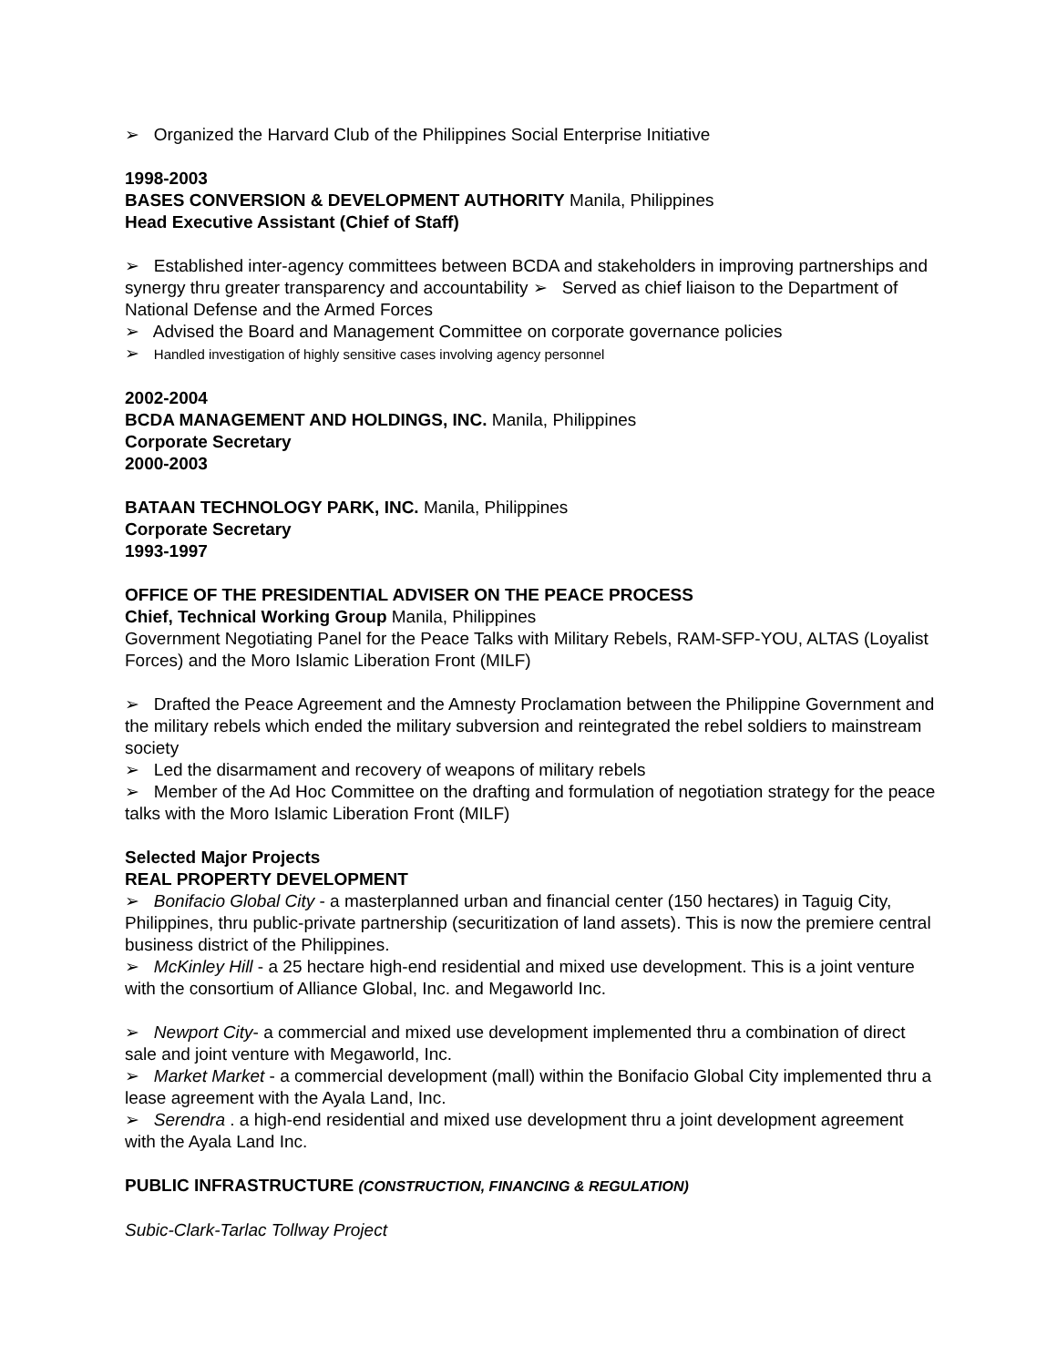➢ Organized the Harvard Club of the Philippines Social Enterprise Initiative
1998-2003
BASES CONVERSION & DEVELOPMENT AUTHORITY Manila, Philippines
Head Executive Assistant (Chief of Staff)
➢ Established inter-agency committees between BCDA and stakeholders in improving partnerships and synergy thru greater transparency and accountability ➢ Served as chief liaison to the Department of National Defense and the Armed Forces
➢ Advised the Board and Management Committee on corporate governance policies
➢ Handled investigation of highly sensitive cases involving agency personnel
2002-2004
BCDA MANAGEMENT AND HOLDINGS, INC. Manila, Philippines
Corporate Secretary
2000-2003
BATAAN TECHNOLOGY PARK, INC. Manila, Philippines
Corporate Secretary
1993-1997
OFFICE OF THE PRESIDENTIAL ADVISER ON THE PEACE PROCESS
Chief, Technical Working Group Manila, Philippines
Government Negotiating Panel for the Peace Talks with Military Rebels, RAM-SFP-YOU, ALTAS (Loyalist Forces) and the Moro Islamic Liberation Front (MILF)
➢ Drafted the Peace Agreement and the Amnesty Proclamation between the Philippine Government and the military rebels which ended the military subversion and reintegrated the rebel soldiers to mainstream society
➢ Led the disarmament and recovery of weapons of military rebels
➢ Member of the Ad Hoc Committee on the drafting and formulation of negotiation strategy for the peace talks with the Moro Islamic Liberation Front (MILF)
Selected Major Projects
REAL PROPERTY DEVELOPMENT
➢ Bonifacio Global City - a masterplanned urban and financial center (150 hectares) in Taguig City, Philippines, thru public-private partnership (securitization of land assets). This is now the premiere central business district of the Philippines.
➢ McKinley Hill - a 25 hectare high-end residential and mixed use development. This is a joint venture with the consortium of Alliance Global, Inc. and Megaworld Inc.
➢ Newport City- a commercial and mixed use development implemented thru a combination of direct sale and joint venture with Megaworld, Inc.
➢ Market Market - a commercial development (mall) within the Bonifacio Global City implemented thru a lease agreement with the Ayala Land, Inc.
➢ Serendra . a high-end residential and mixed use development thru a joint development agreement with the Ayala Land Inc.
PUBLIC INFRASTRUCTURE (CONSTRUCTION, FINANCING & REGULATION)
Subic-Clark-Tarlac Tollway Project